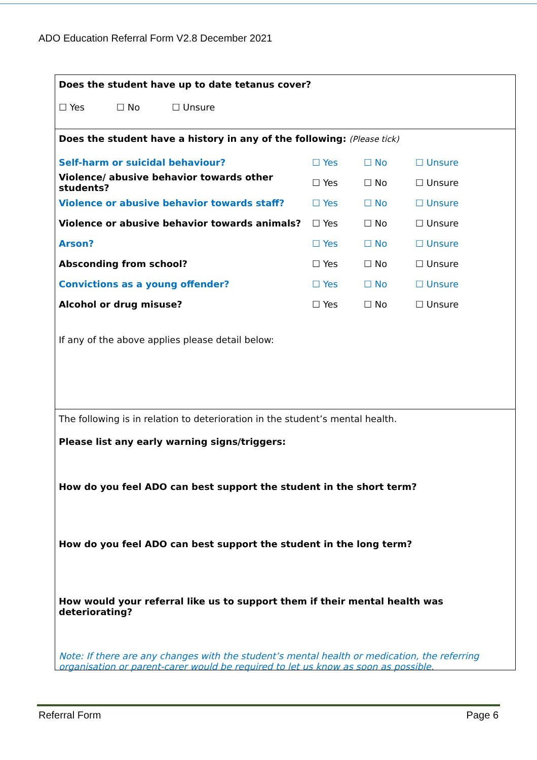ADO Education Referral Form V2.8 December 2021
Does the student have up to date tetanus cover?
☐ Yes ☐ No ☐ Unsure
Does the student have a history in any of the following: (Please tick)
Self-harm or suicidal behaviour? ☐ Yes ☐ No ☐ Unsure
Violence/ abusive behavior towards other students? ☐ Yes ☐ No ☐ Unsure
Violence or abusive behavior towards staff? ☐ Yes ☐ No ☐ Unsure
Violence or abusive behavior towards animals? ☐ Yes ☐ No ☐ Unsure
Arson? ☐ Yes ☐ No ☐ Unsure
Absconding from school? ☐ Yes ☐ No ☐ Unsure
Convictions as a young offender? ☐ Yes ☐ No ☐ Unsure
Alcohol or drug misuse? ☐ Yes ☐ No ☐ Unsure
If any of the above applies please detail below:
The following is in relation to deterioration in the student’s mental health.
Please list any early warning signs/triggers:
How do you feel ADO can best support the student in the short term?
How do you feel ADO can best support the student in the long term?
How would your referral like us to support them if their mental health was deteriorating?
Note: If there are any changes with the student’s mental health or medication, the referring organisation or parent-carer would be required to let us know as soon as possible.
Referral Form Page 6